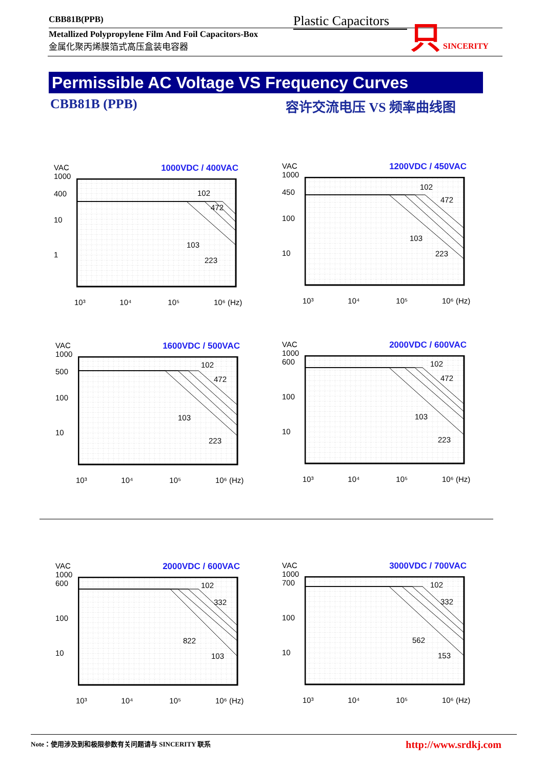CBB81B(PPB)
Metallized Polypropylene Film And Foil Capacitors-Box
金属化聚丙烯膜箔式高压盒装电容器
Plastic Capacitors
只 SINCERITY
Permissible AC Voltage VS Frequency Curves
CBB81B (PPB) 容许交流电压 VS 频率曲线图
VAC
1000
400
10
1
1000VDC / 400VAC
102
472
103
223
10³ 10⁴ 10⁵ 10⁶ (Hz)
VAC
1000
450
100
10
1200VDC / 450VAC
102
472
103
223
10³ 10⁴ 10⁵ 10⁶ (Hz)
VAC
1000
500
100
10
1600VDC / 500VAC
102
472
103
223
10³ 10⁴ 10⁵ 10⁶ (Hz)
VAC
1000
600
100
10
2000VDC / 600VAC
102
472
103
223
10³ 10⁴ 10⁵ 10⁶ (Hz)
VAC
1000
600
100
10
2000VDC / 600VAC
102
332
822
103
10³ 10⁴ 10⁵ 10⁶ (Hz)
VAC
1000
700
100
10
3000VDC / 700VAC
102
332
562
153
10³ 10⁴ 10⁵ 10⁶ (Hz)
http://www.srdkj.com Note：使用涉及到和极限参数有关问题请与 SINCERITY 联系